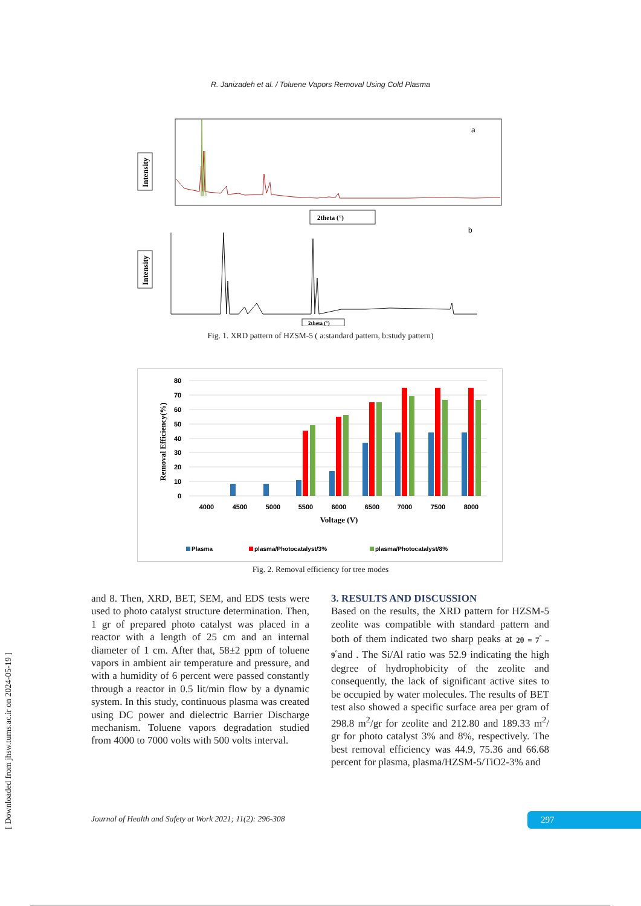[ Downloaded from jhsw.tums.ac.ir on 2024-05-19 ]
R. Janizadeh et al. / Toluene Vapors Removal Using Cold Plasma
a
Intensity
2theta (°)
b
Intensity
2theta (°)
Fig. 1. XRD pattern of HZSM-5 ( a:standard pattern, b:study pattern)
80
70
60
50
40
30
20
10
0
Removal Efficiency(%)
4000
4500
5000
5500
6000
6500
7000
7500
8000
Voltage (V)
Plasma
plasma/Photocatalyst/3%
plasma/Photocatalyst/8%
Fig. 2. Removal efficiency for tree modes
and 8. Then, XRD, BET, SEM, and EDS tests were used to photo catalyst structure determination. Then, 1 gr of prepared photo catalyst was placed in a reactor with a length of 25 cm and an internal diameter of 1 cm. After that, 58±2 ppm of toluene vapors in ambient air temperature and pressure, and with a humidity of 6 percent were passed constantly through a reactor in 0.5 lit/min flow by a dynamic system. In this study, continuous plasma was created using DC power and dielectric Barrier Discharge mechanism. Toluene vapors degradation studied from 4000 to 7000 volts with 500 volts interval.
3. RESULTS AND DISCUSSION
Based on the results, the XRD pattern for HZSM-5 zeolite was compatible with standard pattern and both of them indicated two sharp peaks at 2θ = 7<sup>°</sup> – 9<sup>°</sup>and . The Si/Al ratio was 52.9 indicating the high degree of hydrophobicity of the zeolite and consequently, the lack of significant active sites to be occupied by water molecules. The results of BET test also showed a specific surface area per gram of 298.8 m<sup>2</sup>/gr for zeolite and 212.80 and 189.33 m<sup>2</sup>/ gr for photo catalyst 3% and 8%, respectively. The best removal efficiency was 44.9, 75.36 and 66.68 percent for plasma, plasma/HZSM-5/TiO2-3% and
Journal of Health and Safety at Work 2021; 11(2): 296-308
297